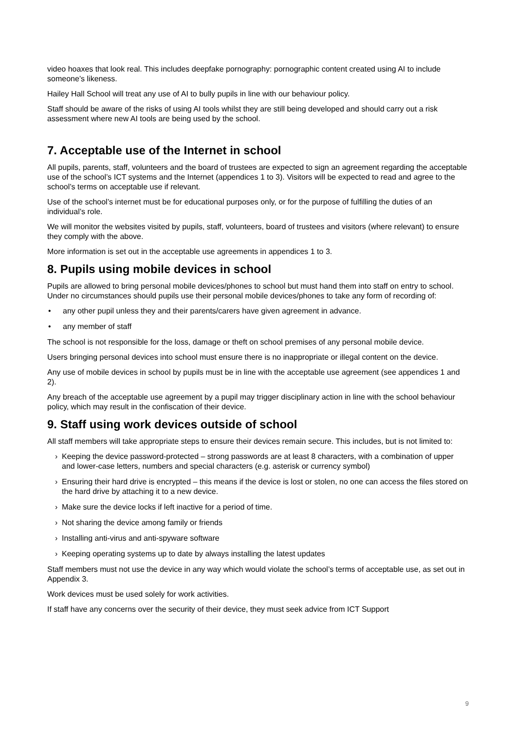video hoaxes that look real. This includes deepfake pornography: pornographic content created using AI to include someone’s likeness.
Hailey Hall School will treat any use of AI to bully pupils in line with our behaviour policy.
Staff should be aware of the risks of using AI tools whilst they are still being developed and should carry out a risk assessment where new AI tools are being used by the school.
7. Acceptable use of the Internet in school
All pupils, parents, staff, volunteers and the board of trustees are expected to sign an agreement regarding the acceptable use of the school’s ICT systems and the Internet (appendices 1 to 3). Visitors will be expected to read and agree to the school’s terms on acceptable use if relevant.
Use of the school’s internet must be for educational purposes only, or for the purpose of fulfilling the duties of an individual’s role.
We will monitor the websites visited by pupils, staff, volunteers, board of trustees and visitors (where relevant) to ensure they comply with the above.
More information is set out in the acceptable use agreements in appendices 1 to 3.
8. Pupils using mobile devices in school
Pupils are allowed to bring personal mobile devices/phones to school but must hand them into staff on entry to school. Under no circumstances should pupils use their personal mobile devices/phones to take any form of recording of:
• any other pupil unless they and their parents/carers have given agreement in advance.
• any member of staff
The school is not responsible for the loss, damage or theft on school premises of any personal mobile device.
Users bringing personal devices into school must ensure there is no inappropriate or illegal content on the device.
Any use of mobile devices in school by pupils must be in line with the acceptable use agreement (see appendices 1 and 2).
Any breach of the acceptable use agreement by a pupil may trigger disciplinary action in line with the school behaviour policy, which may result in the confiscation of their device.
9. Staff using work devices outside of school
All staff members will take appropriate steps to ensure their devices remain secure. This includes, but is not limited to:
› Keeping the device password-protected – strong passwords are at least 8 characters, with a combination of upper and lower-case letters, numbers and special characters (e.g. asterisk or currency symbol)
› Ensuring their hard drive is encrypted – this means if the device is lost or stolen, no one can access the files stored on the hard drive by attaching it to a new device.
› Make sure the device locks if left inactive for a period of time.
› Not sharing the device among family or friends
› Installing anti-virus and anti-spyware software
› Keeping operating systems up to date by always installing the latest updates
Staff members must not use the device in any way which would violate the school’s terms of acceptable use, as set out in Appendix 3.
Work devices must be used solely for work activities.
If staff have any concerns over the security of their device, they must seek advice from ICT Support
9